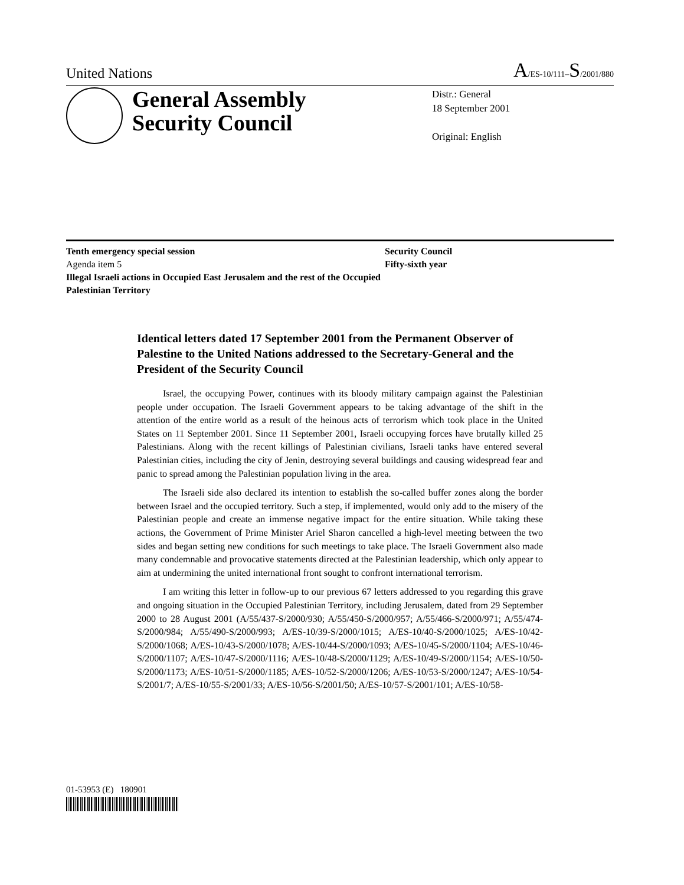United Nations
A/ES-10/111–S/2001/880
General Assembly
Security Council
Distr.: General
18 September 2001
Original: English
Tenth emergency special session
Agenda item 5
Illegal Israeli actions in Occupied East Jerusalem and the rest of the Occupied Palestinian Territory
Security Council
Fifty-sixth year
Identical letters dated 17 September 2001 from the Permanent Observer of Palestine to the United Nations addressed to the Secretary-General and the President of the Security Council
Israel, the occupying Power, continues with its bloody military campaign against the Palestinian people under occupation. The Israeli Government appears to be taking advantage of the shift in the attention of the entire world as a result of the heinous acts of terrorism which took place in the United States on 11 September 2001. Since 11 September 2001, Israeli occupying forces have brutally killed 25 Palestinians. Along with the recent killings of Palestinian civilians, Israeli tanks have entered several Palestinian cities, including the city of Jenin, destroying several buildings and causing widespread fear and panic to spread among the Palestinian population living in the area.
The Israeli side also declared its intention to establish the so-called buffer zones along the border between Israel and the occupied territory. Such a step, if implemented, would only add to the misery of the Palestinian people and create an immense negative impact for the entire situation. While taking these actions, the Government of Prime Minister Ariel Sharon cancelled a high-level meeting between the two sides and began setting new conditions for such meetings to take place. The Israeli Government also made many condemnable and provocative statements directed at the Palestinian leadership, which only appear to aim at undermining the united international front sought to confront international terrorism.
I am writing this letter in follow-up to our previous 67 letters addressed to you regarding this grave and ongoing situation in the Occupied Palestinian Territory, including Jerusalem, dated from 29 September 2000 to 28 August 2001 (A/55/437-S/2000/930; A/55/450-S/2000/957; A/55/466-S/2000/971; A/55/474-S/2000/984; A/55/490-S/2000/993; A/ES-10/39-S/2000/1015; A/ES-10/40-S/2000/1025; A/ES-10/42-S/2000/1068; A/ES-10/43-S/2000/1078; A/ES-10/44-S/2000/1093; A/ES-10/45-S/2000/1104; A/ES-10/46-S/2000/1107; A/ES-10/47-S/2000/1116; A/ES-10/48-S/2000/1129; A/ES-10/49-S/2000/1154; A/ES-10/50-S/2000/1173; A/ES-10/51-S/2000/1185; A/ES-10/52-S/2000/1206; A/ES-10/53-S/2000/1247; A/ES-10/54-S/2001/7; A/ES-10/55-S/2001/33; A/ES-10/56-S/2001/50; A/ES-10/57-S/2001/101; A/ES-10/58-
01-53953 (E) 180901